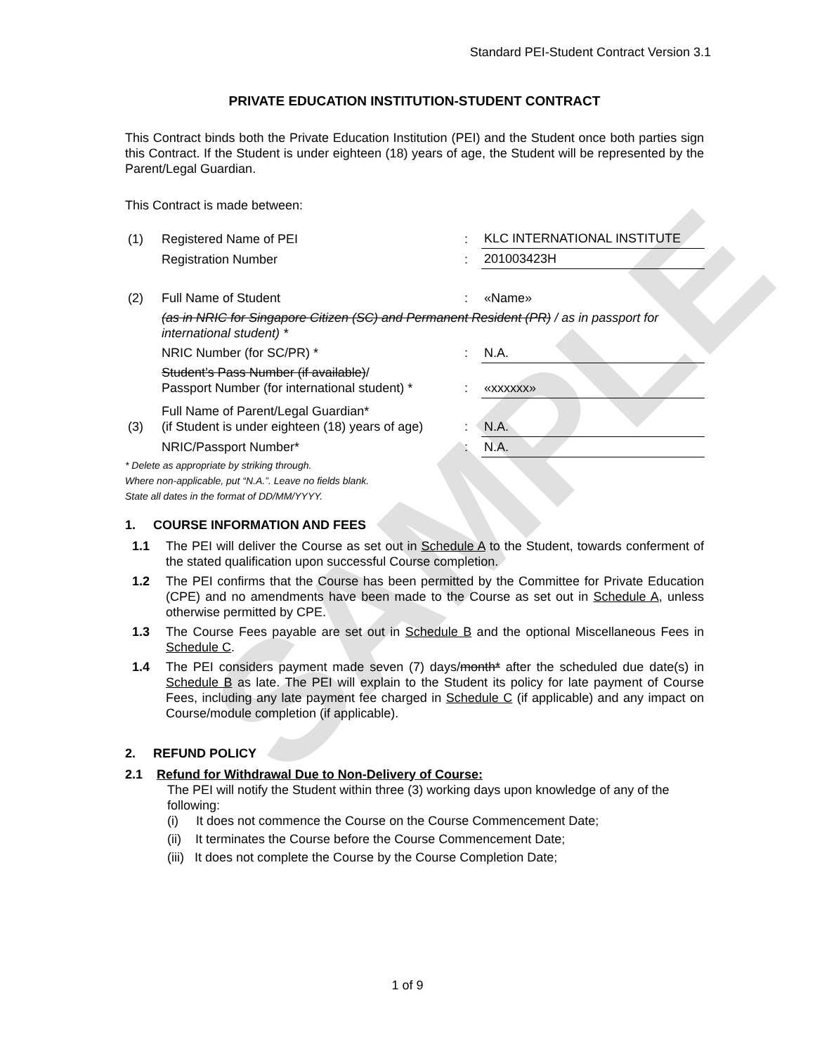SAMPLE
Standard PEI-Student Contract Version 3.1
PRIVATE EDUCATION INSTITUTION-STUDENT CONTRACT
This Contract binds both the Private Education Institution (PEI) and the Student once both parties sign this Contract. If the Student is under eighteen (18) years of age, the Student will be represented by the Parent/Legal Guardian.
This Contract is made between:
| (1) | Registered Name of PEI | : | KLC INTERNATIONAL INSTITUTE |
| | Registration Number | : | 201003423H |
| (2) | Full Name of Student | : | «Name» |
| | (as in NRIC for Singapore Citizen (SC) and Permanent Resident (PR) / as in passport for international student) * | | |
| | NRIC Number (for SC/PR) * | : | N.A. |
| | Student’s Pass Number (if available) / Passport Number (for international student) * | : | «xxxxxx» |
| (3) | Full Name of Parent/Legal Guardian* (if Student is under eighteen (18) years of age) | : | N.A. |
| | NRIC/Passport Number* | : | N.A. |
* Delete as appropriate by striking through.
Where non-applicable, put “N.A.”. Leave no fields blank.
State all dates in the format of DD/MM/YYYY.
1. COURSE INFORMATION AND FEES
1.1 The PEI will deliver the Course as set out in Schedule A to the Student, towards conferment of the stated qualification upon successful Course completion.
1.2 The PEI confirms that the Course has been permitted by the Committee for Private Education (CPE) and no amendments have been made to the Course as set out in Schedule A, unless otherwise permitted by CPE.
1.3 The Course Fees payable are set out in Schedule B and the optional Miscellaneous Fees in Schedule C.
1.4 The PEI considers payment made seven (7) days/month* after the scheduled due date(s) in Schedule B as late. The PEI will explain to the Student its policy for late payment of Course Fees, including any late payment fee charged in Schedule C (if applicable) and any impact on Course/module completion (if applicable).
2. REFUND POLICY
2.1 Refund for Withdrawal Due to Non-Delivery of Course:
The PEI will notify the Student within three (3) working days upon knowledge of any of the following:
(i) It does not commence the Course on the Course Commencement Date;
(ii) It terminates the Course before the Course Commencement Date;
(iii) It does not complete the Course by the Course Completion Date;
1 of 9